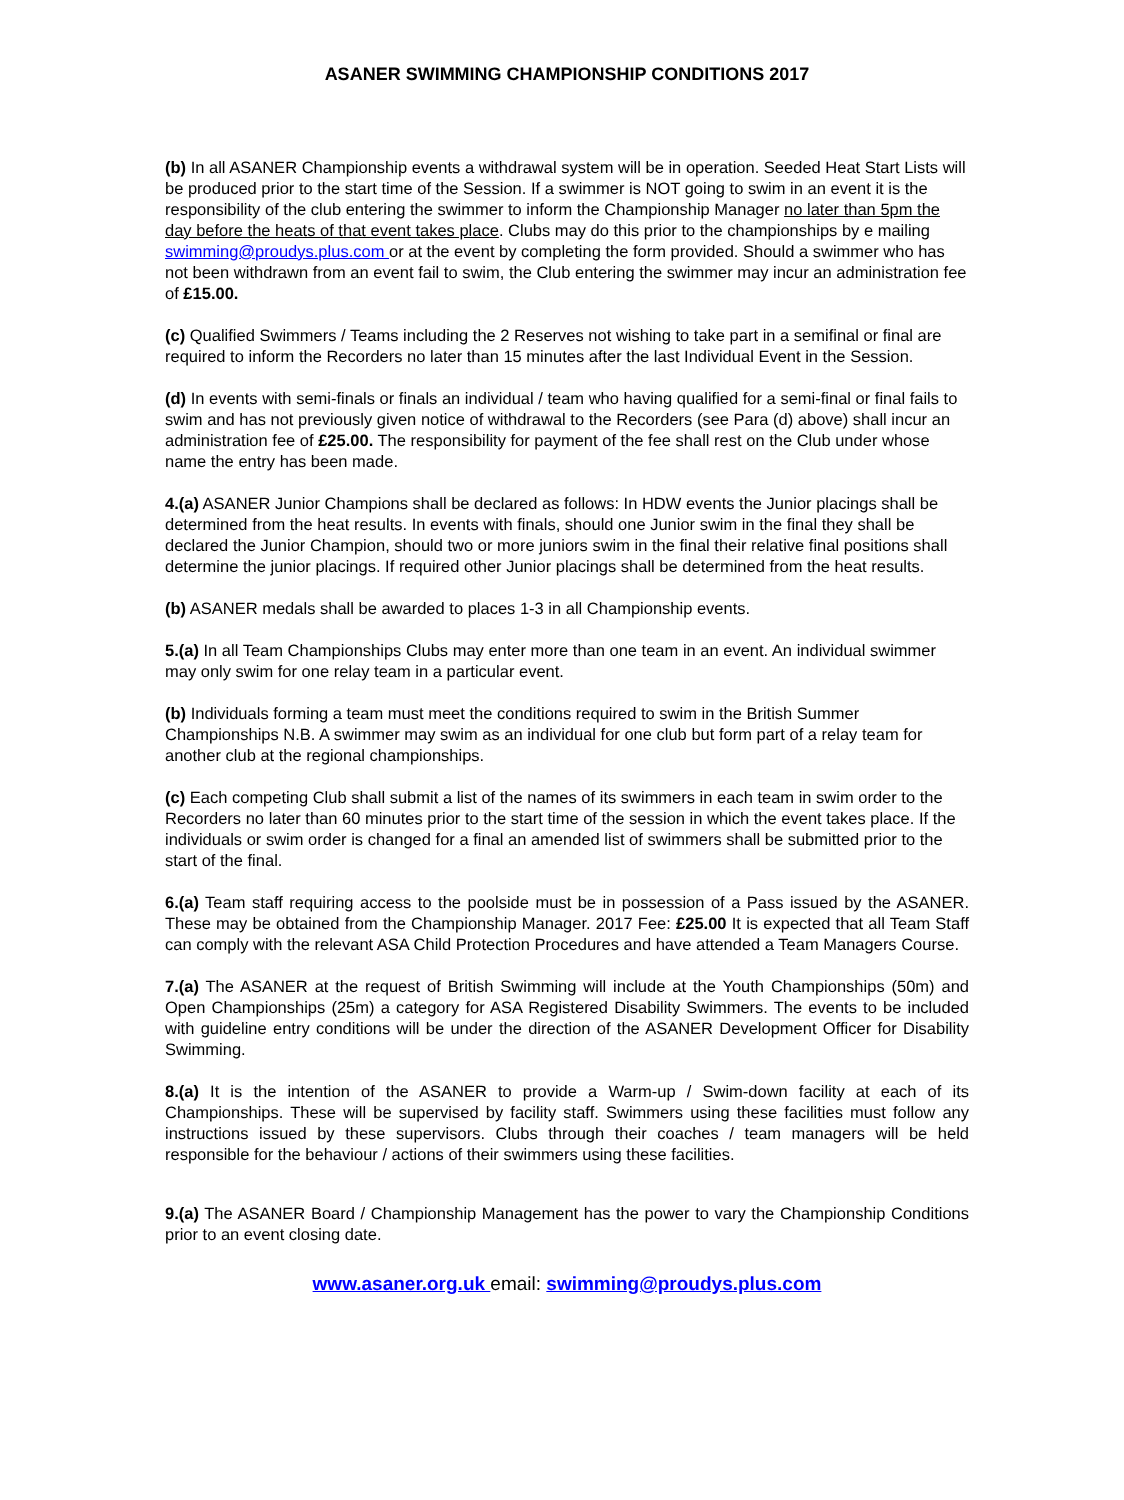ASANER SWIMMING CHAMPIONSHIP CONDITIONS 2017
(b) In all ASANER Championship events a withdrawal system will be in operation. Seeded Heat Start Lists will be produced prior to the start time of the Session. If a swimmer is NOT going to swim in an event it is the responsibility of the club entering the swimmer to inform the Championship Manager no later than 5pm the day before the heats of that event takes place. Clubs may do this prior to the championships by e mailing swimming@proudys.plus.com or at the event by completing the form provided. Should a swimmer who has not been withdrawn from an event fail to swim, the Club entering the swimmer may incur an administration fee of £15.00.
(c) Qualified Swimmers / Teams including the 2 Reserves not wishing to take part in a semifinal or final are required to inform the Recorders no later than 15 minutes after the last Individual Event in the Session.
(d) In events with semi-finals or finals an individual / team who having qualified for a semi-final or final fails to swim and has not previously given notice of withdrawal to the Recorders (see Para (d) above) shall incur an administration fee of £25.00. The responsibility for payment of the fee shall rest on the Club under whose name the entry has been made.
4.(a) ASANER Junior Champions shall be declared as follows: In HDW events the Junior placings shall be determined from the heat results. In events with finals, should one Junior swim in the final they shall be declared the Junior Champion, should two or more juniors swim in the final their relative final positions shall determine the junior placings. If required other Junior placings shall be determined from the heat results.
(b) ASANER medals shall be awarded to places 1-3 in all Championship events.
5.(a) In all Team Championships Clubs may enter more than one team in an event. An individual swimmer may only swim for one relay team in a particular event.
(b) Individuals forming a team must meet the conditions required to swim in the British Summer Championships N.B. A swimmer may swim as an individual for one club but form part of a relay team for another club at the regional championships.
(c) Each competing Club shall submit a list of the names of its swimmers in each team in swim order to the Recorders no later than 60 minutes prior to the start time of the session in which the event takes place. If the individuals or swim order is changed for a final an amended list of swimmers shall be submitted prior to the start of the final.
6.(a) Team staff requiring access to the poolside must be in possession of a Pass issued by the ASANER. These may be obtained from the Championship Manager. 2017 Fee: £25.00 It is expected that all Team Staff can comply with the relevant ASA Child Protection Procedures and have attended a Team Managers Course.
7.(a) The ASANER at the request of British Swimming will include at the Youth Championships (50m) and Open Championships (25m) a category for ASA Registered Disability Swimmers. The events to be included with guideline entry conditions will be under the direction of the ASANER Development Officer for Disability Swimming.
8.(a) It is the intention of the ASANER to provide a Warm-up / Swim-down facility at each of its Championships. These will be supervised by facility staff. Swimmers using these facilities must follow any instructions issued by these supervisors. Clubs through their coaches / team managers will be held responsible for the behaviour / actions of their swimmers using these facilities.
9.(a) The ASANER Board / Championship Management has the power to vary the Championship Conditions prior to an event closing date.
www.asaner.org.uk email: swimming@proudys.plus.com